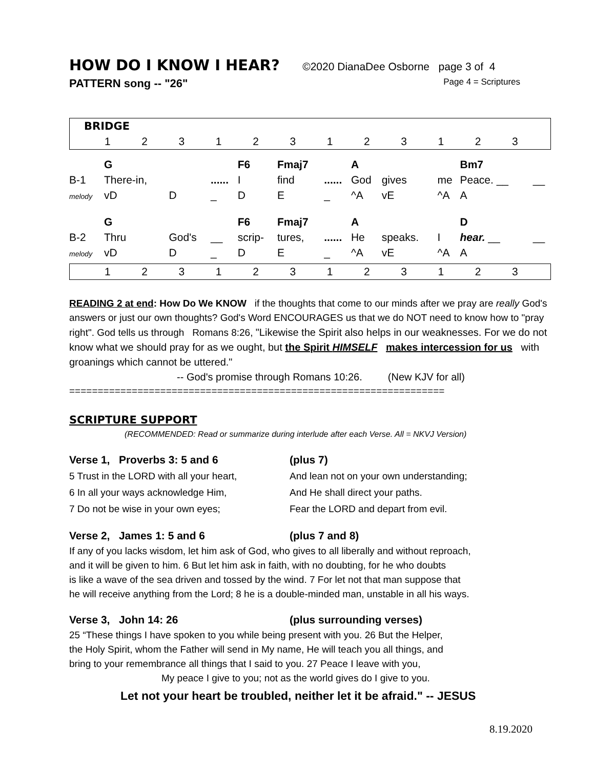HOW DO I KNOW I HEAR?
©2020 DianaDee Osborne page 3 of 4
PATTERN song -- "26" Page 4 = Scriptures
| BRIDGE | | | | | | | | | | | | |
| | 1 | 2 | 3 | 1 | 2 | 3 | 1 | 2 | 3 | 1 | 2 | 3 |
| | G | | | F6 | Fmaj7 | | A | | | Bm7 | |
| B-1 | There-in, | | ...... | I | find | ...... | God | gives | me | Peace. __ | __ |
| melody | vD | D | _ | D | E | _ | ^A | vE | ^A | A | |
| | G | | | F6 | Fmaj7 | | A | | | D | |
| B-2 | Thru | God's | __ | scrip- | tures, | ...... | He | speaks. | I | hear. __ | __ |
| melody | vD | D | _ | D | E | _ | ^A | vE | ^A | A | |
| | 1 | 2 | 3 | 1 | 2 | 3 | 1 | 2 | 3 | 1 | 2 | 3 |
READING 2 at end: How Do We KNOW if the thoughts that come to our minds after we pray are really God's answers or just our own thoughts? God's Word ENCOURAGES us that we do NOT need to know how to "pray right". God tells us through Romans 8:26, "Likewise the Spirit also helps in our weaknesses. For we do not know what we should pray for as we ought, but the Spirit HIMSELF makes intercession for us with groanings which cannot be uttered."
-- God's promise through Romans 10:26. (New KJV for all)
==================================================================
SCRIPTURE SUPPORT
(RECOMMENDED: Read or summarize during interlude after each Verse. All = NKVJ Version)
| Verse 1, Proverbs 3: 5 and 6 | (plus 7) |
| 5 Trust in the LORD with all your heart, | And lean not on your own understanding; |
| 6 In all your ways acknowledge Him, | And He shall direct your paths. |
| 7 Do not be wise in your own eyes; | Fear the LORD and depart from evil. |
| Verse 2, James 1: 5 and 6 | (plus 7 and 8) |
If any of you lacks wisdom, let him ask of God, who gives to all liberally and without reproach,
and it will be given to him. 6 But let him ask in faith, with no doubting, for he who doubts
is like a wave of the sea driven and tossed by the wind. 7 For let not that man suppose that
he will receive anything from the Lord; 8 he is a double-minded man, unstable in all his ways.
| Verse 3, John 14: 26 | (plus surrounding verses) |
25 “These things I have spoken to you while being present with you. 26 But the Helper,
the Holy Spirit, whom the Father will send in My name, He will teach you all things, and
bring to your remembrance all things that I said to you. 27 Peace I leave with you,
My peace I give to you; not as the world gives do I give to you.
Let not your heart be troubled, neither let it be afraid." -- JESUS
8.19.2020